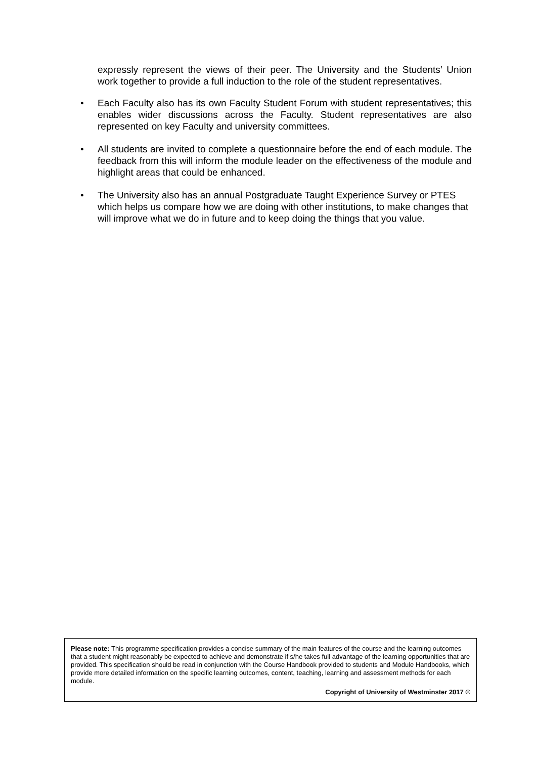expressly represent the views of their peer. The University and the Students’ Union work together to provide a full induction to the role of the student representatives.
• Each Faculty also has its own Faculty Student Forum with student representatives; this enables wider discussions across the Faculty. Student representatives are also represented on key Faculty and university committees.
• All students are invited to complete a questionnaire before the end of each module. The feedback from this will inform the module leader on the effectiveness of the module and highlight areas that could be enhanced.
• The University also has an annual Postgraduate Taught Experience Survey or PTES which helps us compare how we are doing with other institutions, to make changes that will improve what we do in future and to keep doing the things that you value.
Please note: This programme specification provides a concise summary of the main features of the course and the learning outcomes that a student might reasonably be expected to achieve and demonstrate if s/he takes full advantage of the learning opportunities that are provided. This specification should be read in conjunction with the Course Handbook provided to students and Module Handbooks, which provide more detailed information on the specific learning outcomes, content, teaching, learning and assessment methods for each module.
Copyright of University of Westminster 2017 ©